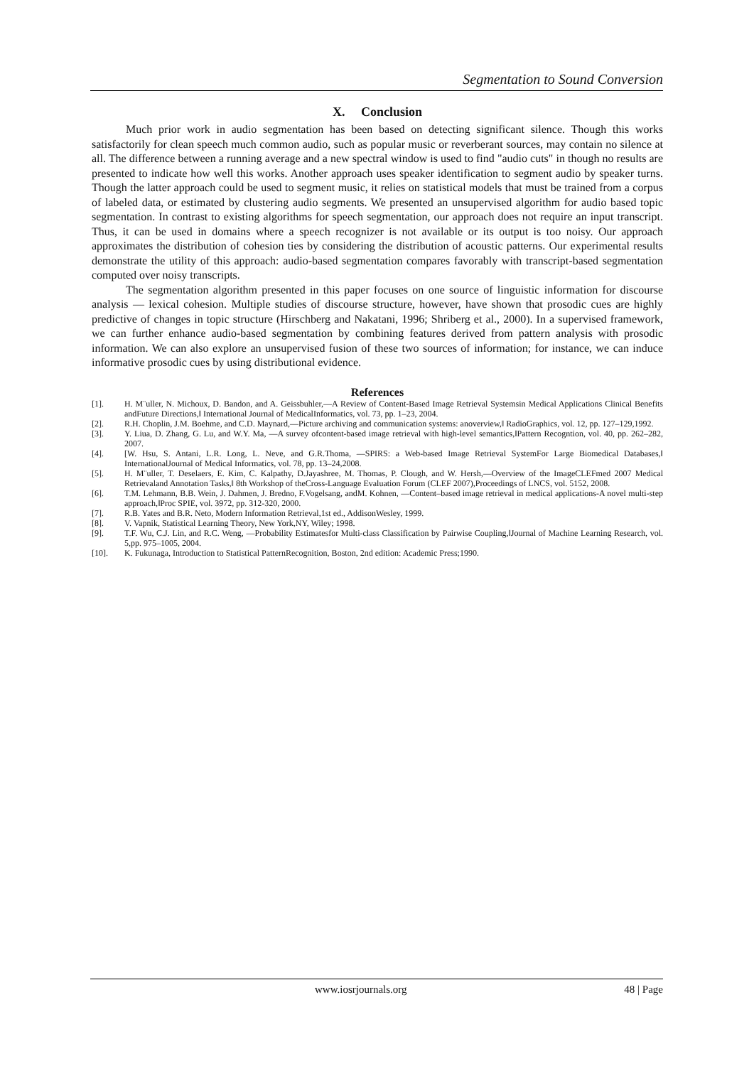Segmentation to Sound Conversion
X. Conclusion
Much prior work in audio segmentation has been based on detecting significant silence. Though this works satisfactorily for clean speech much common audio, such as popular music or reverberant sources, may contain no silence at all. The difference between a running average and a new spectral window is used to find "audio cuts" in though no results are presented to indicate how well this works. Another approach uses speaker identification to segment audio by speaker turns. Though the latter approach could be used to segment music, it relies on statistical models that must be trained from a corpus of labeled data, or estimated by clustering audio segments. We presented an unsupervised algorithm for audio based topic segmentation. In contrast to existing algorithms for speech segmentation, our approach does not require an input transcript. Thus, it can be used in domains where a speech recognizer is not available or its output is too noisy. Our approach approximates the distribution of cohesion ties by considering the distribution of acoustic patterns. Our experimental results demonstrate the utility of this approach: audio-based segmentation compares favorably with transcript-based segmentation computed over noisy transcripts.
The segmentation algorithm presented in this paper focuses on one source of linguistic information for discourse analysis — lexical cohesion. Multiple studies of discourse structure, however, have shown that prosodic cues are highly predictive of changes in topic structure (Hirschberg and Nakatani, 1996; Shriberg et al., 2000). In a supervised framework, we can further enhance audio-based segmentation by combining features derived from pattern analysis with prosodic information. We can also explore an unsupervised fusion of these two sources of information; for instance, we can induce informative prosodic cues by using distributional evidence.
References
[1]. H. M¨uller, N. Michoux, D. Bandon, and A. Geissbuhler,―A Review of Content-Based Image Retrieval Systemsin Medical Applications Clinical Benefits andFuture Directions,‖ International Journal of MedicalInformatics, vol. 73, pp. 1–23, 2004.
[2]. R.H. Choplin, J.M. Boehme, and C.D. Maynard,―Picture archiving and communication systems: anoverview,‖ RadioGraphics, vol. 12, pp. 127–129,1992.
[3]. Y. Liua, D. Zhang, G. Lu, and W.Y. Ma, ―A survey ofcontent-based image retrieval with high-level semantics,‖Pattern Recogntion, vol. 40, pp. 262–282, 2007.
[4]. [W. Hsu, S. Antani, L.R. Long, L. Neve, and G.R.Thoma, ―SPIRS: a Web-based Image Retrieval SystemFor Large Biomedical Databases,‖ InternationalJournal of Medical Informatics, vol. 78, pp. 13–24,2008.
[5]. H. M¨uller, T. Deselaers, E. Kim, C. Kalpathy, D.Jayashree, M. Thomas, P. Clough, and W. Hersh,―Overview of the ImageCLEFmed 2007 Medical Retrievaland Annotation Tasks,‖ 8th Workshop of theCross-Language Evaluation Forum (CLEF 2007),Proceedings of LNCS, vol. 5152, 2008.
[6]. T.M. Lehmann, B.B. Wein, J. Dahmen, J. Bredno, F.Vogelsang, andM. Kohnen, ―Content–based image retrieval in medical applications-A novel multi-step approach,‖Proc SPIE, vol. 3972, pp. 312-320, 2000.
[7]. R.B. Yates and B.R. Neto, Modern Information Retrieval,1st ed., AddisonWesley, 1999.
[8]. V. Vapnik, Statistical Learning Theory, New York,NY, Wiley; 1998.
[9]. T.F. Wu, C.J. Lin, and R.C. Weng, ―Probability Estimatesfor Multi-class Classification by Pairwise Coupling,‖Journal of Machine Learning Research, vol. 5,pp. 975–1005, 2004.
[10]. K. Fukunaga, Introduction to Statistical PatternRecognition, Boston, 2nd edition: Academic Press;1990.
www.iosrjournals.org 48 | Page